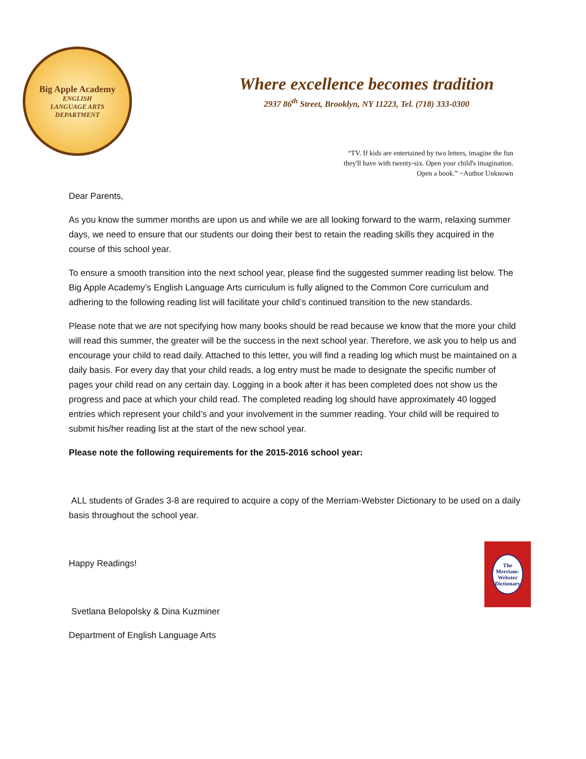Big Apple Academy
ENGLISH
LANGUAGE ARTS
DEPARTMENT
Where excellence becomes tradition
2937 86<sup>th</sup> Street, Brooklyn, NY 11223, Tel. (718) 333-0300
“TV. If kids are entertained by two letters, imagine the fun
they'll have with twenty-six. Open your child's imagination.
Open a book.” ~Author Unknown
Dear Parents,
As you know the summer months are upon us and while we are all looking forward to the warm, relaxing summer days, we need to ensure that our students our doing their best to retain the reading skills they acquired in the course of this school year.
To ensure a smooth transition into the next school year, please find the suggested summer reading list below. The Big Apple Academy’s English Language Arts curriculum is fully aligned to the Common Core curriculum and adhering to the following reading list will facilitate your child’s continued transition to the new standards.
Please note that we are not specifying how many books should be read because we know that the more your child will read this summer, the greater will be the success in the next school year. Therefore, we ask you to help us and encourage your child to read daily. Attached to this letter, you will find a reading log which must be maintained on a daily basis. For every day that your child reads, a log entry must be made to designate the specific number of pages your child read on any certain day. Logging in a book after it has been completed does not show us the progress and pace at which your child read. The completed reading log should have approximately 40 logged entries which represent your child’s and your involvement in the summer reading. Your child will be required to submit his/her reading list at the start of the new school year.
Please note the following requirements for the 2015-2016 school year:
ALL students of Grades 3-8 are required to acquire a copy of the Merriam-Webster Dictionary to be used on a daily basis throughout the school year.
Happy Readings!
Svetlana Belopolsky & Dina Kuzminer
Department of English Language Arts
The
Merriam-
Webster
Dictionary